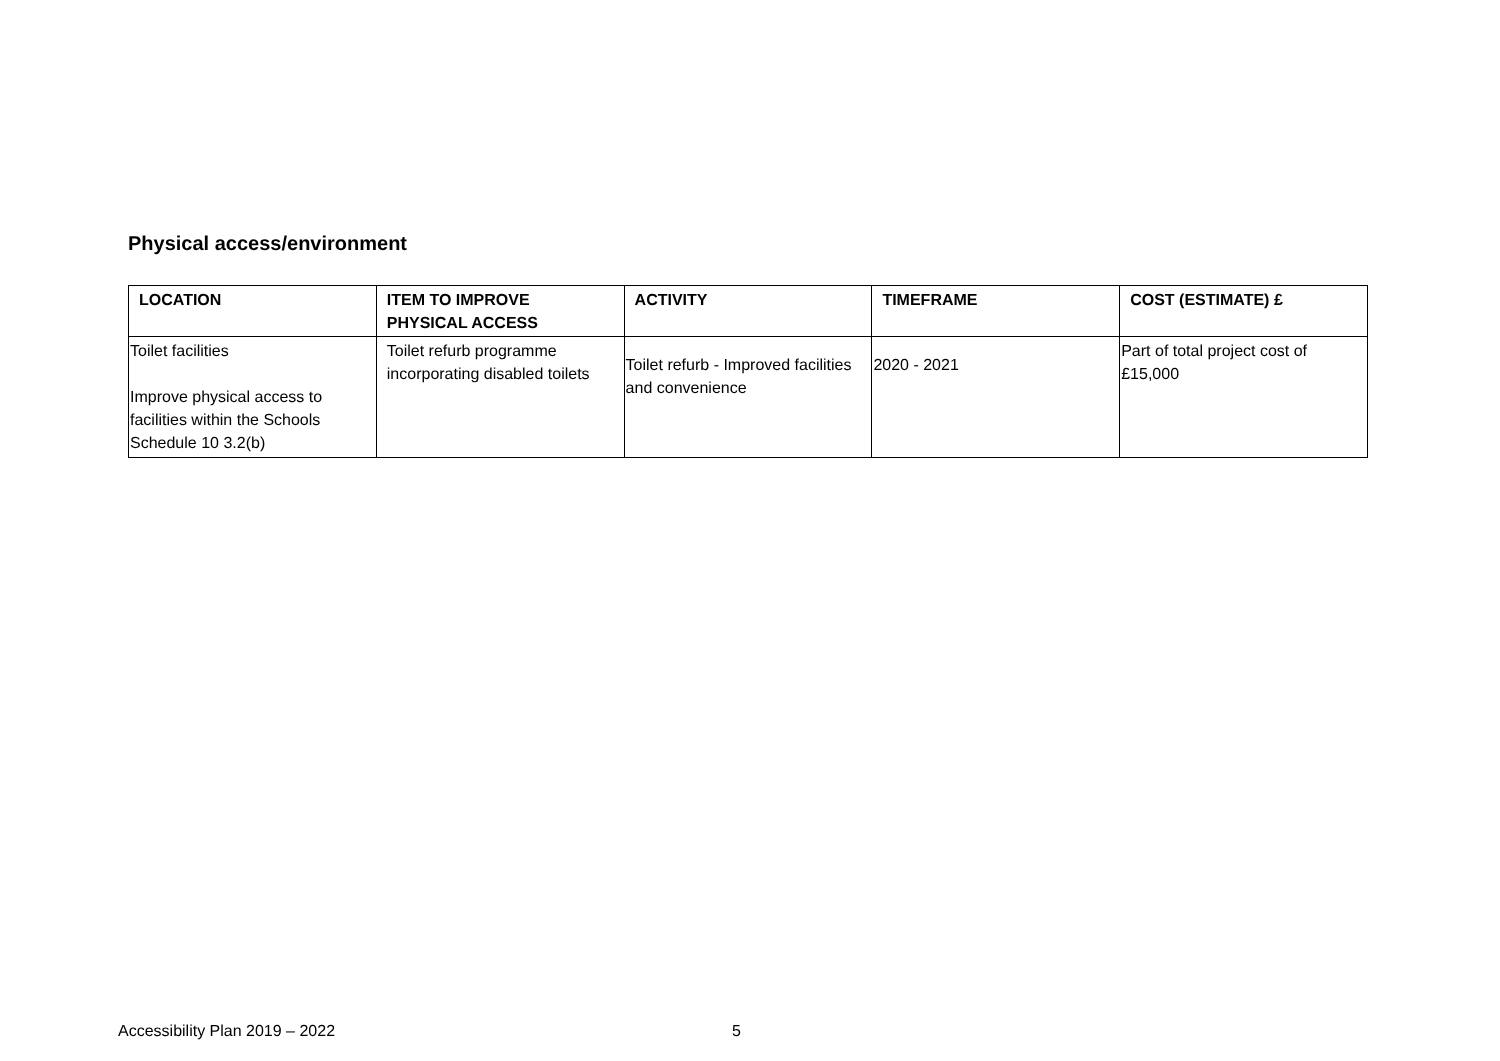Physical access/environment
| LOCATION | ITEM TO IMPROVE PHYSICAL ACCESS | ACTIVITY | TIMEFRAME | COST (ESTIMATE) £ |
| --- | --- | --- | --- | --- |
| Toilet facilities Improve physical access to facilities within the Schools Schedule 10 3.2(b) | Toilet refurb programme incorporating disabled toilets | Toilet refurb - Improved facilities and convenience | 2020 - 2021 | Part of total project cost of £15,000 |
Accessibility Plan 2019 – 2022 5